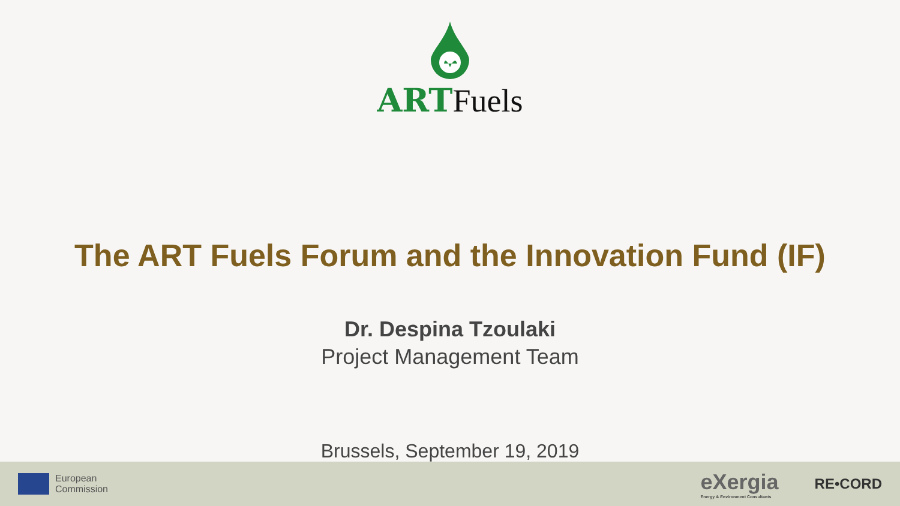ART Fuels
The ART Fuels Forum and the Innovation Fund (IF)
Dr. Despina Tzoulaki
Project Management Team
Brussels, September 19, 2019
European
Commission
eXergia
Energy & Environment Consultants
RE•CORD